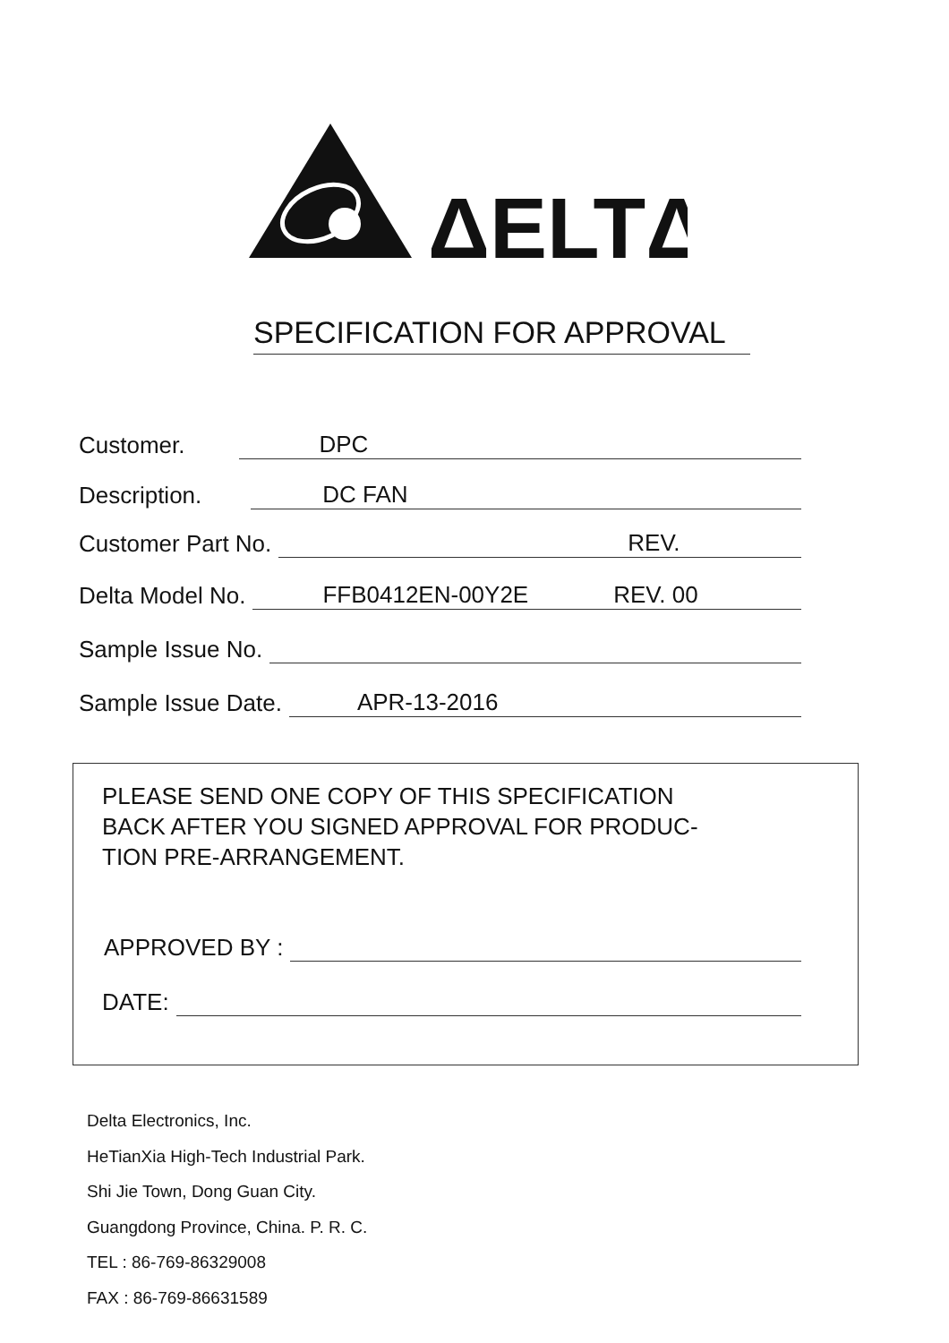ΔELTΔ
SPECIFICATION FOR APPROVAL
Customer. DPC
Description. DC FAN
Customer Part No. REV.
Delta Model No. FFB0412EN-00Y2E REV. 00
Sample Issue No.
Sample Issue Date. APR-13-2016
PLEASE SEND ONE COPY OF THIS SPECIFICATION
BACK AFTER YOU SIGNED APPROVAL FOR PRODUC-
TION PRE-ARRANGEMENT.
APPROVED BY :
DATE:
Delta Electronics, Inc.
HeTianXia High-Tech Industrial Park.
Shi Jie Town, Dong Guan City.
Guangdong Province, China. P. R. C.
TEL : 86-769-86329008
FAX : 86-769-86631589